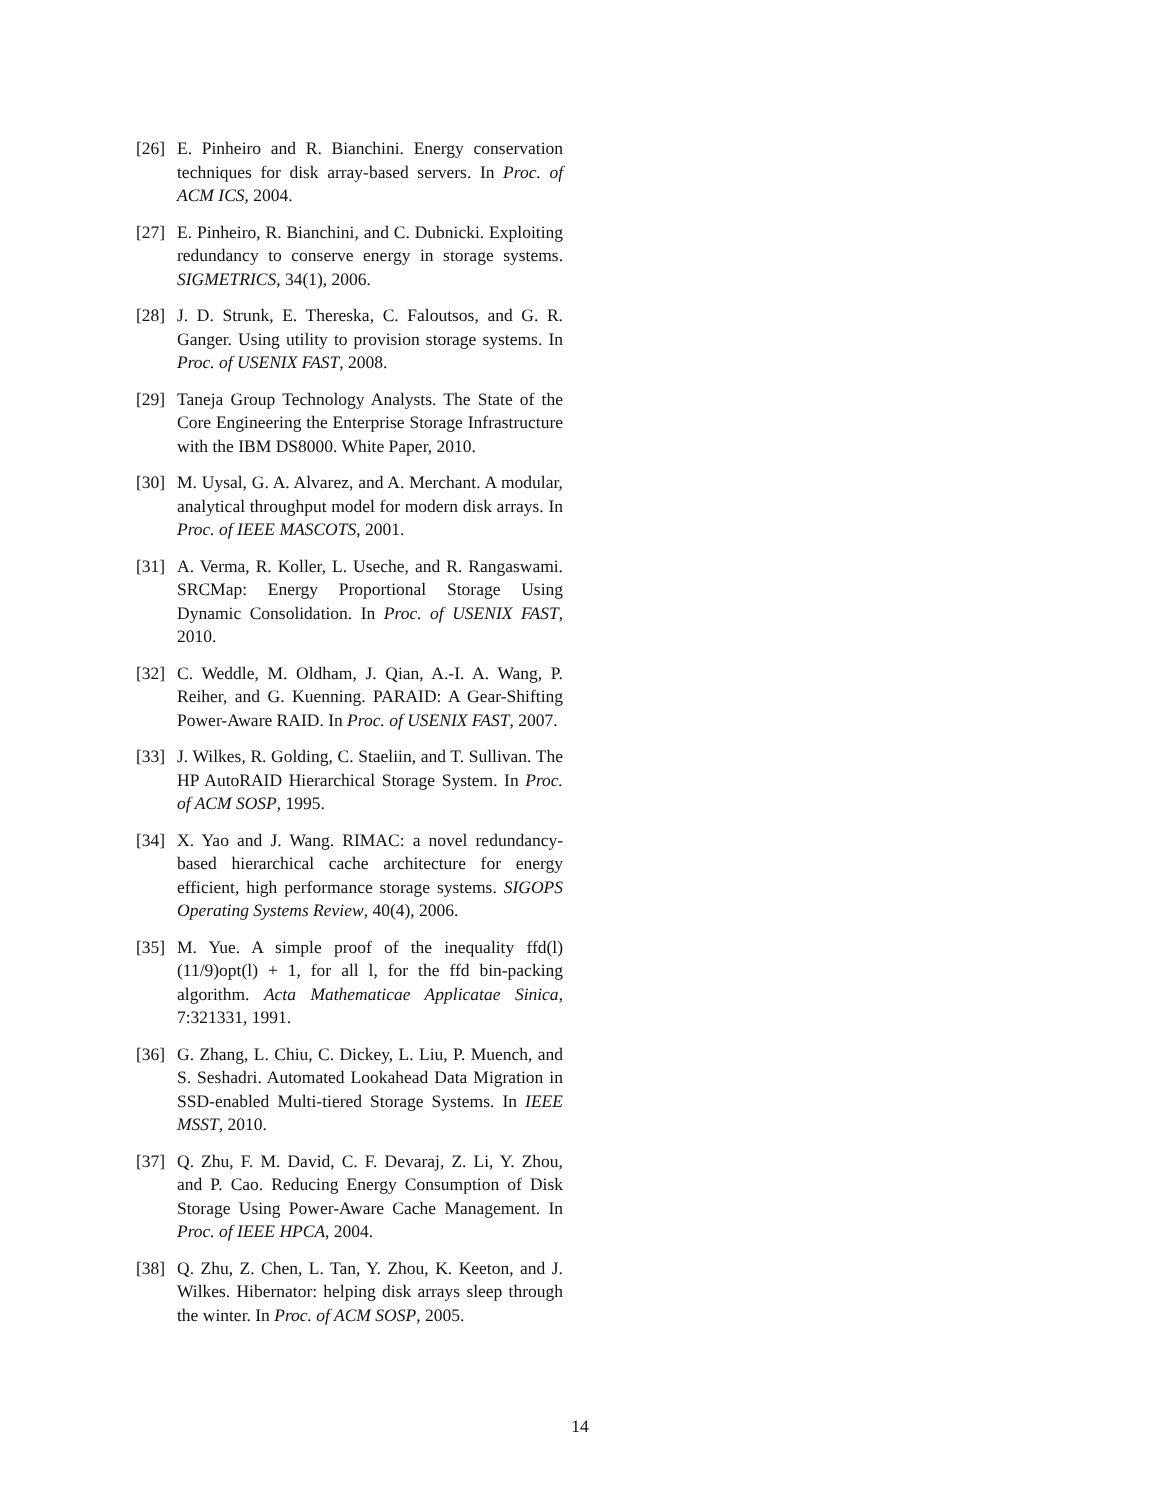[26] E. Pinheiro and R. Bianchini. Energy conservation techniques for disk array-based servers. In Proc. of ACM ICS, 2004.
[27] E. Pinheiro, R. Bianchini, and C. Dubnicki. Exploiting redundancy to conserve energy in storage systems. SIGMETRICS, 34(1), 2006.
[28] J. D. Strunk, E. Thereska, C. Faloutsos, and G. R. Ganger. Using utility to provision storage systems. In Proc. of USENIX FAST, 2008.
[29] Taneja Group Technology Analysts. The State of the Core Engineering the Enterprise Storage Infrastructure with the IBM DS8000. White Paper, 2010.
[30] M. Uysal, G. A. Alvarez, and A. Merchant. A modular, analytical throughput model for modern disk arrays. In Proc. of IEEE MASCOTS, 2001.
[31] A. Verma, R. Koller, L. Useche, and R. Rangaswami. SRCMap: Energy Proportional Storage Using Dynamic Consolidation. In Proc. of USENIX FAST, 2010.
[32] C. Weddle, M. Oldham, J. Qian, A.-I. A. Wang, P. Reiher, and G. Kuenning. PARAID: A Gear-Shifting Power-Aware RAID. In Proc. of USENIX FAST, 2007.
[33] J. Wilkes, R. Golding, C. Staeliin, and T. Sullivan. The HP AutoRAID Hierarchical Storage System. In Proc. of ACM SOSP, 1995.
[34] X. Yao and J. Wang. RIMAC: a novel redundancy-based hierarchical cache architecture for energy efficient, high performance storage systems. SIGOPS Operating Systems Review, 40(4), 2006.
[35] M. Yue. A simple proof of the inequality ffd(l) (11/9)opt(l) + 1, for all l, for the ffd bin-packing algorithm. Acta Mathematicae Applicatae Sinica, 7:321331, 1991.
[36] G. Zhang, L. Chiu, C. Dickey, L. Liu, P. Muench, and S. Seshadri. Automated Lookahead Data Migration in SSD-enabled Multi-tiered Storage Systems. In IEEE MSST, 2010.
[37] Q. Zhu, F. M. David, C. F. Devaraj, Z. Li, Y. Zhou, and P. Cao. Reducing Energy Consumption of Disk Storage Using Power-Aware Cache Management. In Proc. of IEEE HPCA, 2004.
[38] Q. Zhu, Z. Chen, L. Tan, Y. Zhou, K. Keeton, and J. Wilkes. Hibernator: helping disk arrays sleep through the winter. In Proc. of ACM SOSP, 2005.
14